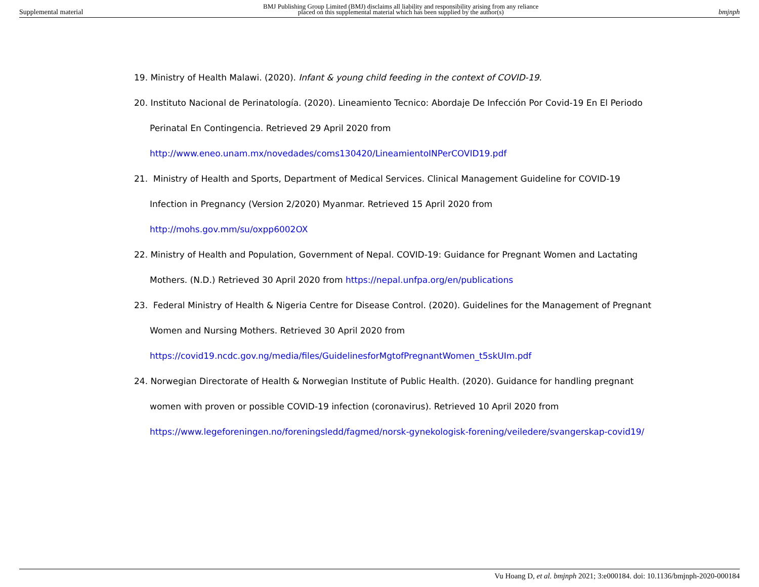Supplemental material BMJ Publishing Group Limited (BMJ) disclaims all liability and responsibility arising from any reliance
placed on this supplemental material which has been supplied by the author(s) bmjnph
19. Ministry of Health Malawi. (2020). Infant & young child feeding in the context of COVID-19.
20. Instituto Nacional de Perinatología. (2020). Lineamiento Tecnico: Abordaje De Infección Por Covid-19 En El Periodo
Perinatal En Contingencia. Retrieved 29 April 2020 from
http://www.eneo.unam.mx/novedades/coms130420/LineamientoINPerCOVID19.pdf
21. Ministry of Health and Sports, Department of Medical Services. Clinical Management Guideline for COVID-19
Infection in Pregnancy (Version 2/2020) Myanmar. Retrieved 15 April 2020 from
http://mohs.gov.mm/su/oxpp6002OX
22. Ministry of Health and Population, Government of Nepal. COVID-19: Guidance for Pregnant Women and Lactating
Mothers. (N.D.) Retrieved 30 April 2020 from https://nepal.unfpa.org/en/publications
23. Federal Ministry of Health & Nigeria Centre for Disease Control. (2020). Guidelines for the Management of Pregnant
Women and Nursing Mothers. Retrieved 30 April 2020 from
https://covid19.ncdc.gov.ng/media/files/GuidelinesforMgtofPregnantWomen_t5skUIm.pdf
24. Norwegian Directorate of Health & Norwegian Institute of Public Health. (2020). Guidance for handling pregnant
women with proven or possible COVID-19 infection (coronavirus). Retrieved 10 April 2020 from
https://www.legeforeningen.no/foreningsledd/fagmed/norsk-gynekologisk-forening/veiledere/svangerskap-covid19/
Vu Hoang D, et al. bmjnph 2021; 3:e000184. doi: 10.1136/bmjnph-2020-000184